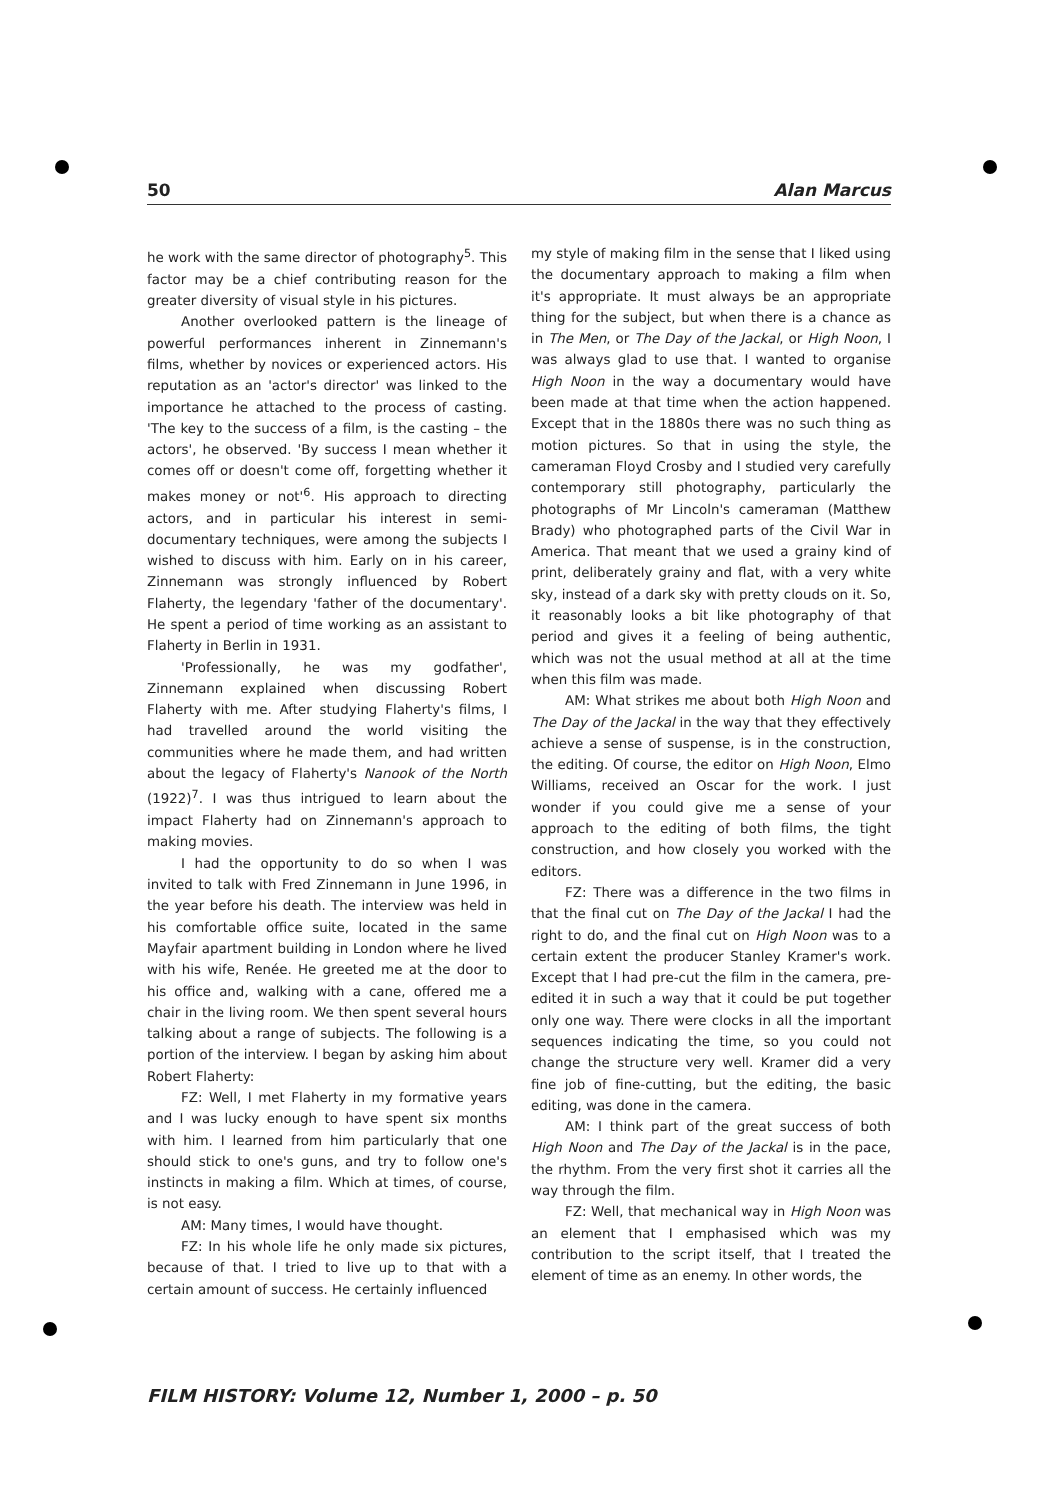50 Alan Marcus
he work with the same director of photography<sup>5</sup>. This factor may be a chief contributing reason for the greater diversity of visual style in his pictures.
Another overlooked pattern is the lineage of powerful performances inherent in Zinnemann's films, whether by novices or experienced actors. His reputation as an 'actor's director' was linked to the importance he attached to the process of casting. 'The key to the success of a film, is the casting – the actors', he observed. 'By success I mean whether it comes off or doesn't come off, forgetting whether it makes money or not'<sup>6</sup>. His approach to directing actors, and in particular his interest in semi-documentary techniques, were among the subjects I wished to discuss with him. Early on in his career, Zinnemann was strongly influenced by Robert Flaherty, the legendary 'father of the documentary'. He spent a period of time working as an assistant to Flaherty in Berlin in 1931.
'Professionally, he was my godfather', Zinnemann explained when discussing Robert Flaherty with me. After studying Flaherty's films, I had travelled around the world visiting the communities where he made them, and had written about the legacy of Flaherty's Nanook of the North (1922)<sup>7</sup>. I was thus intrigued to learn about the impact Flaherty had on Zinnemann's approach to making movies.
I had the opportunity to do so when I was invited to talk with Fred Zinnemann in June 1996, in the year before his death. The interview was held in his comfortable office suite, located in the same Mayfair apartment building in London where he lived with his wife, Renée. He greeted me at the door to his office and, walking with a cane, offered me a chair in the living room. We then spent several hours talking about a range of subjects. The following is a portion of the interview. I began by asking him about Robert Flaherty:
FZ: Well, I met Flaherty in my formative years and I was lucky enough to have spent six months with him. I learned from him particularly that one should stick to one's guns, and try to follow one's instincts in making a film. Which at times, of course, is not easy.
AM: Many times, I would have thought.
FZ: In his whole life he only made six pictures, because of that. I tried to live up to that with a certain amount of success. He certainly influenced
my style of making film in the sense that I liked using the documentary approach to making a film when it's appropriate. It must always be an appropriate thing for the subject, but when there is a chance as in The Men, or The Day of the Jackal, or High Noon, I was always glad to use that. I wanted to organise High Noon in the way a documentary would have been made at that time when the action happened. Except that in the 1880s there was no such thing as motion pictures. So that in using the style, the cameraman Floyd Crosby and I studied very carefully contemporary still photography, particularly the photographs of Mr Lincoln's cameraman (Matthew Brady) who photographed parts of the Civil War in America. That meant that we used a grainy kind of print, deliberately grainy and flat, with a very white sky, instead of a dark sky with pretty clouds on it. So, it reasonably looks a bit like photography of that period and gives it a feeling of being authentic, which was not the usual method at all at the time when this film was made.
AM: What strikes me about both High Noon and The Day of the Jackal in the way that they effectively achieve a sense of suspense, is in the construction, the editing. Of course, the editor on High Noon, Elmo Williams, received an Oscar for the work. I just wonder if you could give me a sense of your approach to the editing of both films, the tight construction, and how closely you worked with the editors.
FZ: There was a difference in the two films in that the final cut on The Day of the Jackal I had the right to do, and the final cut on High Noon was to a certain extent the producer Stanley Kramer's work. Except that I had pre-cut the film in the camera, pre-edited it in such a way that it could be put together only one way. There were clocks in all the important sequences indicating the time, so you could not change the structure very well. Kramer did a very fine job of fine-cutting, but the editing, the basic editing, was done in the camera.
AM: I think part of the great success of both High Noon and The Day of the Jackal is in the pace, the rhythm. From the very first shot it carries all the way through the film.
FZ: Well, that mechanical way in High Noon was an element that I emphasised which was my contribution to the script itself, that I treated the element of time as an enemy. In other words, the
FILM HISTORY: Volume 12, Number 1, 2000 – p. 50